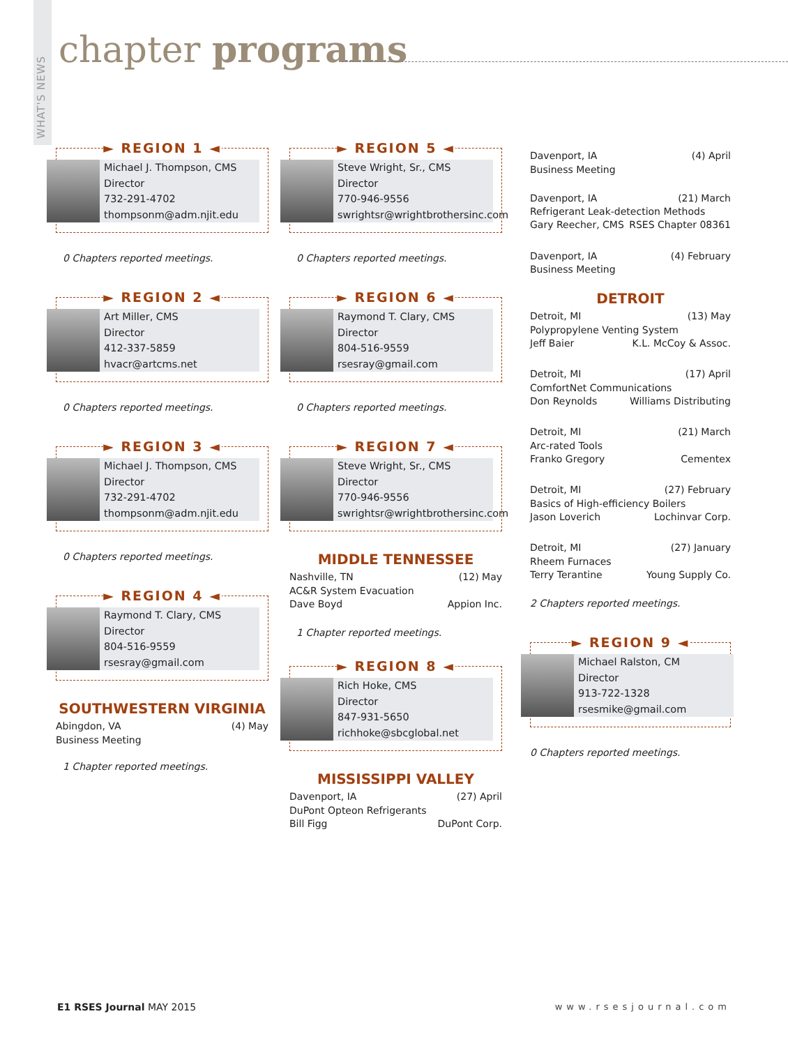WHAT'S NEWS
chapter programs
► REGION 1 ◄
Michael J. Thompson, CMS
Director
732-291-4702
thompsonm@adm.njit.edu
0 Chapters reported meetings.
► REGION 2 ◄
Art Miller, CMS
Director
412-337-5859
hvacr@artcms.net
0 Chapters reported meetings.
► REGION 3 ◄
Michael J. Thompson, CMS
Director
732-291-4702
thompsonm@adm.njit.edu
0 Chapters reported meetings.
► REGION 4 ◄
Raymond T. Clary, CMS
Director
804-516-9559
rsesray@gmail.com
SOUTHWESTERN VIRGINIA
Abingdon, VA (4) May
Business Meeting
1 Chapter reported meetings.
► REGION 5 ◄
Steve Wright, Sr., CMS
Director
770-946-9556
swrightsr@wrightbrothersinc.com
0 Chapters reported meetings.
► REGION 6 ◄
Raymond T. Clary, CMS
Director
804-516-9559
rsesray@gmail.com
0 Chapters reported meetings.
► REGION 7 ◄
Steve Wright, Sr., CMS
Director
770-946-9556
swrightsr@wrightbrothersinc.com
MIDDLE TENNESSEE
Nashville, TN (12) May
AC&R System Evacuation
Dave Boyd Appion Inc.
1 Chapter reported meetings.
► REGION 8 ◄
Rich Hoke, CMS
Director
847-931-5650
richhoke@sbcglobal.net
MISSISSIPPI VALLEY
Davenport, IA (27) April
DuPont Opteon Refrigerants
Bill Figg DuPont Corp.
Davenport, IA (4) April
Business Meeting
Davenport, IA (21) March
Refrigerant Leak-detection Methods
Gary Reecher, CMS RSES Chapter 08361
Davenport, IA (4) February
Business Meeting
DETROIT
Detroit, MI (13) May
Polypropylene Venting System
Jeff Baier K.L. McCoy & Assoc.
Detroit, MI (17) April
ComfortNet Communications
Don Reynolds Williams Distributing
Detroit, MI (21) March
Arc-rated Tools
Franko Gregory Cementex
Detroit, MI (27) February
Basics of High-efficiency Boilers
Jason Loverich Lochinvar Corp.
Detroit, MI (27) January
Rheem Furnaces
Terry Terantine Young Supply Co.
2 Chapters reported meetings.
► REGION 9 ◄
Michael Ralston, CM
Director
913-722-1328
rsesmike@gmail.com
0 Chapters reported meetings.
E1 RSES Journal MAY 2015 www.rsesjournal.com